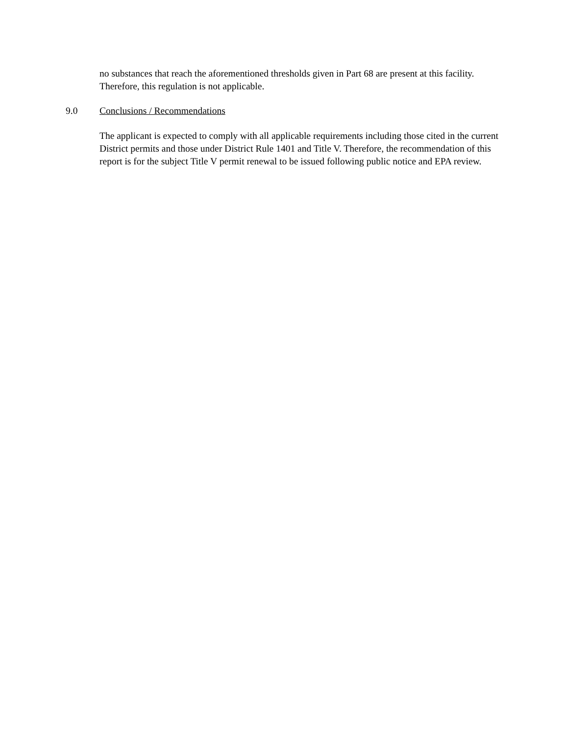no substances that reach the aforementioned thresholds given in Part 68 are present at this facility. Therefore, this regulation is not applicable.
9.0 Conclusions / Recommendations
The applicant is expected to comply with all applicable requirements including those cited in the current District permits and those under District Rule 1401 and Title V. Therefore, the recommendation of this report is for the subject Title V permit renewal to be issued following public notice and EPA review.